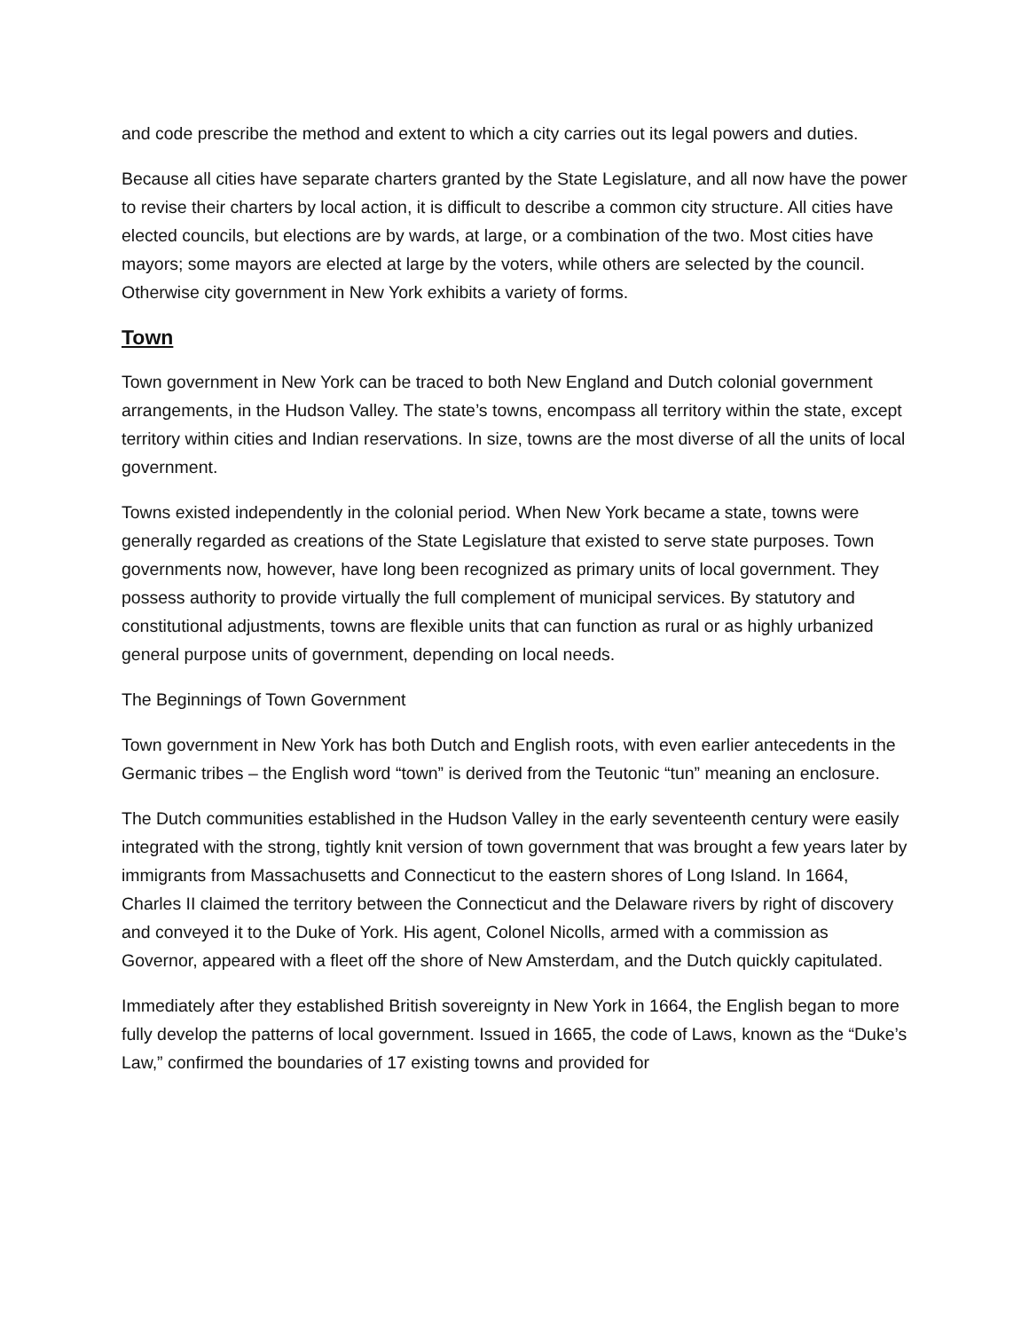and code prescribe the method and extent to which a city carries out its legal powers and duties.
Because all cities have separate charters granted by the State Legislature, and all now have the power to revise their charters by local action, it is difficult to describe a common city structure. All cities have elected councils, but elections are by wards, at large, or a combination of the two. Most cities have mayors; some mayors are elected at large by the voters, while others are selected by the council. Otherwise city government in New York exhibits a variety of forms.
Town
Town government in New York can be traced to both New England and Dutch colonial government arrangements, in the Hudson Valley. The state’s towns, encompass all territory within the state, except territory within cities and Indian reservations. In size, towns are the most diverse of all the units of local government.
Towns existed independently in the colonial period. When New York became a state, towns were generally regarded as creations of the State Legislature that existed to serve state purposes. Town governments now, however, have long been recognized as primary units of local government. They possess authority to provide virtually the full complement of municipal services. By statutory and constitutional adjustments, towns are flexible units that can function as rural or as highly urbanized general purpose units of government, depending on local needs.
The Beginnings of Town Government
Town government in New York has both Dutch and English roots, with even earlier antecedents in the Germanic tribes – the English word “town” is derived from the Teutonic “tun” meaning an enclosure.
The Dutch communities established in the Hudson Valley in the early seventeenth century were easily integrated with the strong, tightly knit version of town government that was brought a few years later by immigrants from Massachusetts and Connecticut to the eastern shores of Long Island. In 1664, Charles II claimed the territory between the Connecticut and the Delaware rivers by right of discovery and conveyed it to the Duke of York. His agent, Colonel Nicolls, armed with a commission as Governor, appeared with a fleet off the shore of New Amsterdam, and the Dutch quickly capitulated.
Immediately after they established British sovereignty in New York in 1664, the English began to more fully develop the patterns of local government. Issued in 1665, the code of Laws, known as the “Duke’s Law,” confirmed the boundaries of 17 existing towns and provided for